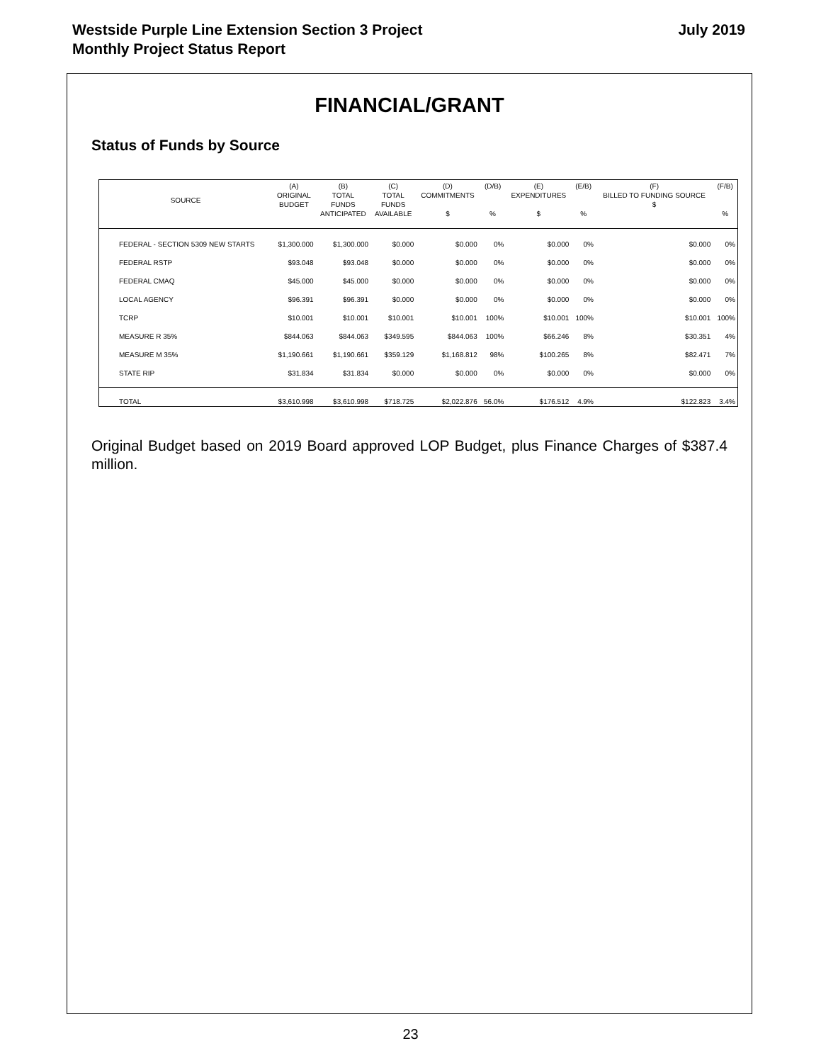Westside Purple Line Extension Section 3 Project
Monthly Project Status Report
July 2019
FINANCIAL/GRANT
Status of Funds by Source
| SOURCE | (A) ORIGINAL BUDGET | (B) TOTAL FUNDS ANTICIPATED | (C) TOTAL FUNDS AVAILABLE | (D) COMMITMENTS $ | (D/B) % | (E) EXPENDITURES $ | (E/B) % | (F) BILLED TO FUNDING SOURCE $ | (F/B) % |
| --- | --- | --- | --- | --- | --- | --- | --- | --- | --- |
| FEDERAL - SECTION 5309 NEW STARTS | $1,300.000 | $1,300.000 | $0.000 | $0.000 | 0% | $0.000 | 0% | $0.000 | 0% |
| FEDERAL RSTP | $93.048 | $93.048 | $0.000 | $0.000 | 0% | $0.000 | 0% | $0.000 | 0% |
| FEDERAL CMAQ | $45.000 | $45.000 | $0.000 | $0.000 | 0% | $0.000 | 0% | $0.000 | 0% |
| LOCAL AGENCY | $96.391 | $96.391 | $0.000 | $0.000 | 0% | $0.000 | 0% | $0.000 | 0% |
| TCRP | $10.001 | $10.001 | $10.001 | $10.001 | 100% | $10.001 | 100% | $10.001 | 100% |
| MEASURE R 35% | $844.063 | $844.063 | $349.595 | $844.063 | 100% | $66.246 | 8% | $30.351 | 4% |
| MEASURE M 35% | $1,190.661 | $1,190.661 | $359.129 | $1,168.812 | 98% | $100.265 | 8% | $82.471 | 7% |
| STATE RIP | $31.834 | $31.834 | $0.000 | $0.000 | 0% | $0.000 | 0% | $0.000 | 0% |
| TOTAL | $3,610.998 | $3,610.998 | $718.725 | $2,022.876 | 56.0% | $176.512 | 4.9% | $122.823 | 3.4% |
Original Budget based on 2019 Board approved LOP Budget, plus Finance Charges of $387.4 million.
23